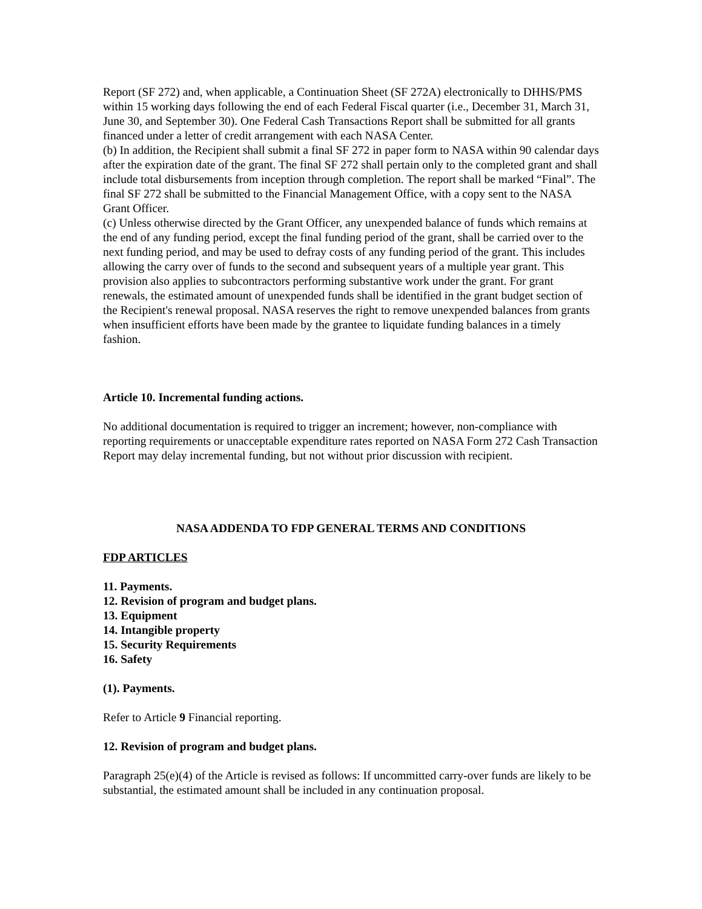Report (SF 272) and, when applicable, a Continuation Sheet (SF 272A) electronically to DHHS/PMS within 15 working days following the end of each Federal Fiscal quarter (i.e., December 31, March 31, June 30, and September 30). One Federal Cash Transactions Report shall be submitted for all grants financed under a letter of credit arrangement with each NASA Center.
(b) In addition, the Recipient shall submit a final SF 272 in paper form to NASA within 90 calendar days after the expiration date of the grant. The final SF 272 shall pertain only to the completed grant and shall include total disbursements from inception through completion. The report shall be marked “Final”. The final SF 272 shall be submitted to the Financial Management Office, with a copy sent to the NASA Grant Officer.
(c) Unless otherwise directed by the Grant Officer, any unexpended balance of funds which remains at the end of any funding period, except the final funding period of the grant, shall be carried over to the next funding period, and may be used to defray costs of any funding period of the grant. This includes allowing the carry over of funds to the second and subsequent years of a multiple year grant. This provision also applies to subcontractors performing substantive work under the grant. For grant renewals, the estimated amount of unexpended funds shall be identified in the grant budget section of the Recipient's renewal proposal. NASA reserves the right to remove unexpended balances from grants when insufficient efforts have been made by the grantee to liquidate funding balances in a timely fashion.
Article 10. Incremental funding actions.
No additional documentation is required to trigger an increment; however, non-compliance with reporting requirements or unacceptable expenditure rates reported on NASA Form 272 Cash Transaction Report may delay incremental funding, but not without prior discussion with recipient.
NASA ADDENDA TO FDP GENERAL TERMS AND CONDITIONS
FDP ARTICLES
11. Payments.
12. Revision of program and budget plans.
13. Equipment
14. Intangible property
15. Security Requirements
16. Safety
(1). Payments.
Refer to Article 9 Financial reporting.
12. Revision of program and budget plans.
Paragraph 25(e)(4) of the Article is revised as follows: If uncommitted carry-over funds are likely to be substantial, the estimated amount shall be included in any continuation proposal.